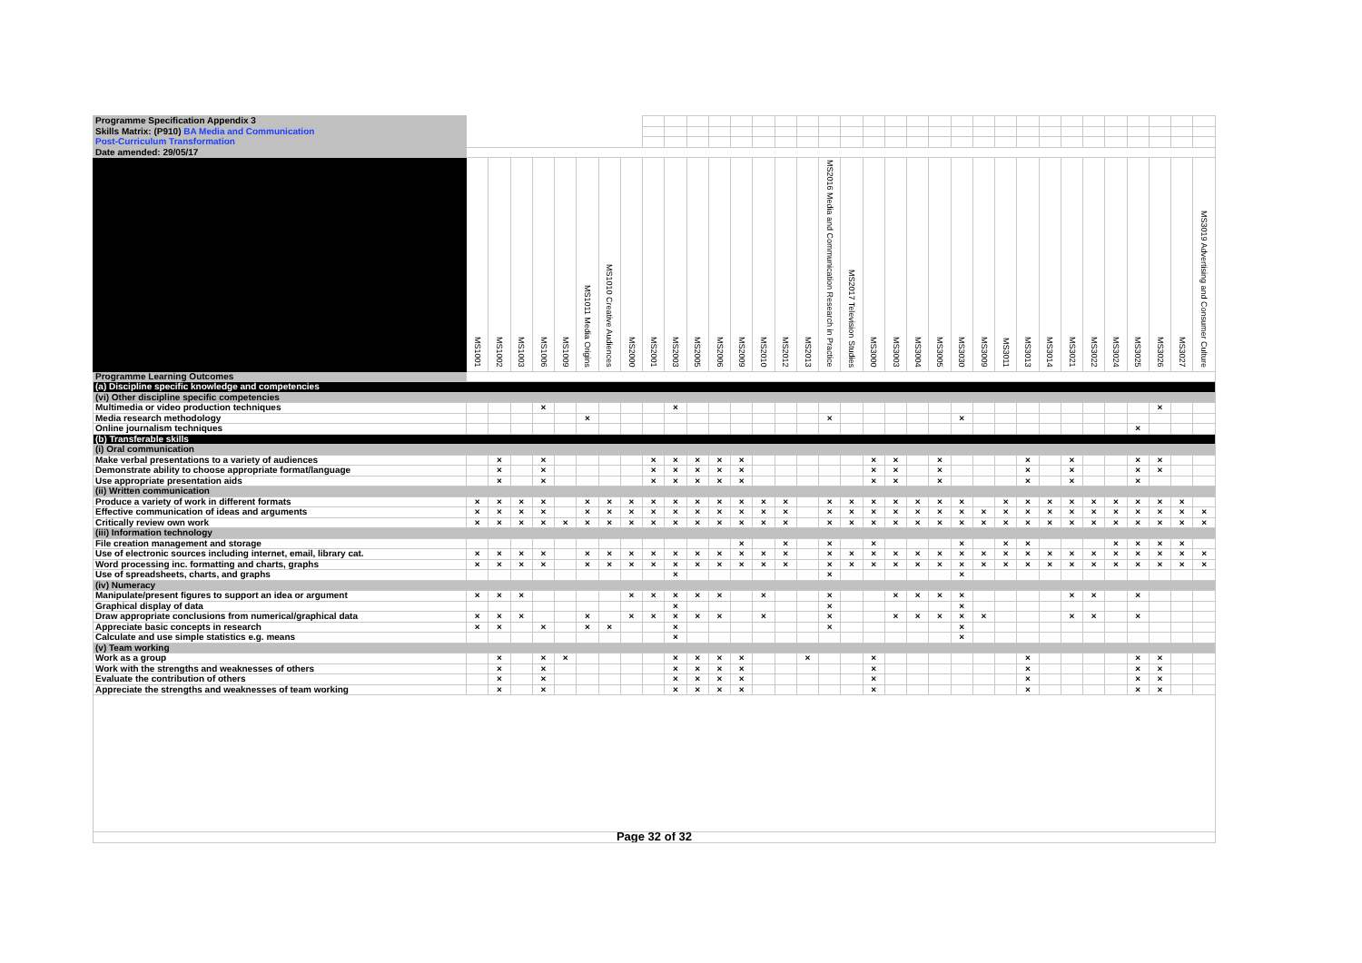| Programme Specification Appendix 3 | | | | | | | | | | | | | | | | | | | | | | | | | | | | | | | | | | |
| Skills Matrix: (P910) BA Media and Communication | | | | | | | | | | | | | | | | | | | | | | | | | | | | | | | | | | |
| Post-Curriculum Transformation | | | | | | | | | | | | | | | | | | | | | | | | | | | | | | | | | | |
| Date amended: 29/05/17 | | | | | | | | | | | | | | | | | | | | | | | | | | | | | | | | | | |
| | MS1001 | MS1002 | MS1003 | MS1006 | MS1009 | MS1011 Media Origins | MS1010 Creative Audiences | MS2000 | MS2001 | MS2003 | MS2005 | MS2006 | MS2009 | MS2010 | MS2012 | MS2013 | MS2016 Media and Communication Research in Practice | MS2017 Television Studies | MS3000 | MS3003 | MS3004 | MS3005 | MS3030 | MS3009 | MS3011 | MS3013 | MS3014 | MS3021 | MS3022 | MS3024 | MS3025 | MS3026 | MS3027 | MS3019 Advertising and Consumer Culture |
| Programme Learning Outcomes | | | | | | | | | | | | | | | | | | | | | | | | | | | | | | | | | | |
| (a) Discipline specific knowledge and competencies | | | | | | | | | | | | | | | | | | | | | | | | | | | | | | | | | | |
| (vi) Other discipline specific competencies | | | | | | | | | | | | | | | | | | | | | | | | | | | | | | | | | | |
| Multimedia or video production techniques | | | | × | | | | | | × | | | | | | | | | | | | | | | | | | | | | | × | | |
| Media research methodology | | | | | | × | | | | | | | | | | | × | | | | | | × | | | | | | | | | | | |
| Online journalism techniques | | | | | | | | | | | | | | | | | | | | | | | | | | | | | | | × | | | |
| (b) Transferable skills | | | | | | | | | | | | | | | | | | | | | | | | | | | | | | | | | | |
| (i) Oral communication | | | | | | | | | | | | | | | | | | | | | | | | | | | | | | | | | | |
| Make verbal presentations to a variety of audiences | | × | | × | | | | | × | × | × | × | × | | | | | | × | × | | × | | | | × | | × | | | × | × | | |
| Demonstrate ability to choose appropriate format/language | | × | | × | | | | | × | × | × | × | × | | | | | | × | × | | × | | | | × | | × | | | × | × | | |
| Use appropriate presentation aids | | × | | × | | | | | × | × | × | × | × | | | | | | × | × | | × | | | | × | | × | | | × | | | |
| (ii) Written communication | | | | | | | | | | | | | | | | | | | | | | | | | | | | | | | | | | |
| Produce a variety of work in different formats | × | × | × | × | | × | × | × | × | × | × | × | × | × | × | | × | × | × | × | × | × | × | | × | × | × | × | × | × | × | × | × | |
| Effective communication of ideas and arguments | × | × | × | × | | × | × | × | × | × | × | × | × | × | × | | × | × | × | × | × | × | × | × | × | × | × | × | × | × | × | × | × | × |
| Critically review own work | × | × | × | × | × | × | × | × | × | × | × | × | × | × | × | | × | × | × | × | × | × | × | × | × | × | × | × | × | × | × | × | × | × |
| (iii) Information technology | | | | | | | | | | | | | | | | | | | | | | | | | | | | | | | | | | |
| File creation management and storage | | | | | | | | | | | | | × | | × | | × | | × | | | | × | | × | × | | | | × | × | × | × | |
| Use of electronic sources including internet, email, library cat. | × | × | × | × | | × | × | × | × | × | × | × | × | × | × | | × | × | × | × | × | × | × | × | × | × | × | × | × | × | × | × | × | × |
| Word processing inc. formatting and charts, graphs | × | × | × | × | | × | × | × | × | × | × | × | × | × | × | | × | × | × | × | × | × | × | × | × | × | × | × | × | × | × | × | × | × |
| Use of spreadsheets, charts, and graphs | | | | | | | | | | × | | | | | | | × | | | | | | × | | | | | | | | | | | |
| (iv) Numeracy | | | | | | | | | | | | | | | | | | | | | | | | | | | | | | | | | | |
| Manipulate/present figures to support an idea or argument | × | × | × | | | | | × | × | × | × | × | | × | | | × | | | × | × | × | × | | | | | × | × | | × | | | |
| Graphical display of data | | | | | | | | | | × | | | | | | | × | | | | | | × | | | | | | | | | | | |
| Draw appropriate conclusions from numerical/graphical data | × | × | × | | | × | | × | × | × | × | × | | × | | | × | | | × | × | × | × | × | | | | × | × | | × | | | |
| Appreciate basic concepts in research | × | × | | × | | × | × | | | × | | | | | | | × | | | | | | × | | | | | | | | | | | |
| Calculate and use simple statistics e.g. means | | | | | | | | | | × | | | | | | | | | | | | | × | | | | | | | | | | | |
| (v) Team working | | | | | | | | | | | | | | | | | | | | | | | | | | | | | | | | | | |
| Work as a group | | × | | × | × | | | | | × | × | × | × | | | × | | | × | | | | | | | × | | | | | × | × | | |
| Work with the strengths and weaknesses of others | | × | | × | | | | | | × | × | × | × | | | | | | × | | | | | | | × | | | | | × | × | | |
| Evaluate the contribution of others | | × | | × | | | | | | × | × | × | × | | | | | | × | | | | | | | × | | | | | × | × | | |
| Appreciate the strengths and weaknesses of team working | | × | | × | | | | | | × | × | × | × | | | | | | × | | | | | | | × | | | | | × | × | | |
| Page 32 of 32 | | | | | | | | | | | | | | | | | | | | | | | | | | | | | | | | | | |